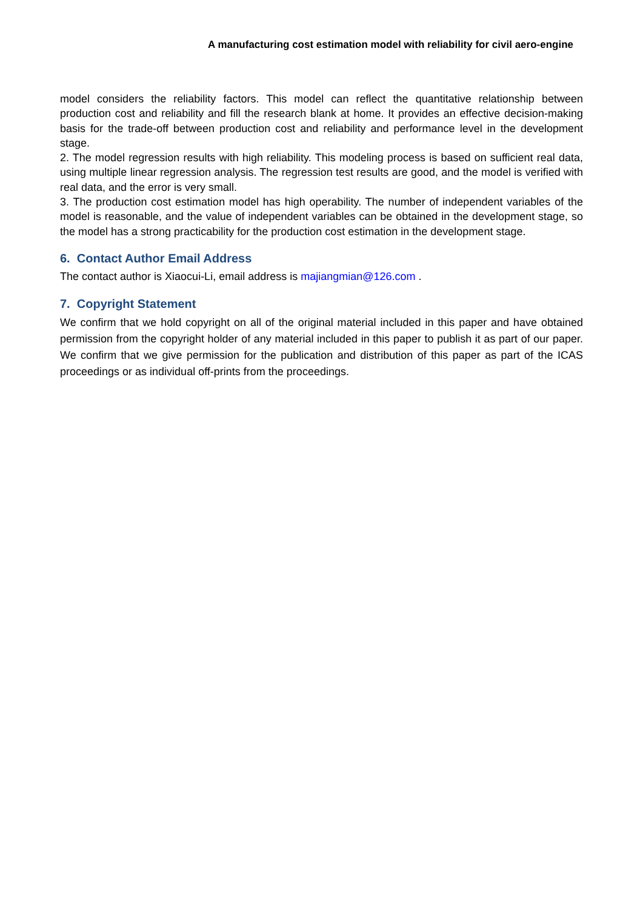A manufacturing cost estimation model with reliability for civil aero-engine
model considers the reliability factors. This model can reflect the quantitative relationship between production cost and reliability and fill the research blank at home. It provides an effective decision-making basis for the trade-off between production cost and reliability and performance level in the development stage.
2. The model regression results with high reliability. This modeling process is based on sufficient real data, using multiple linear regression analysis. The regression test results are good, and the model is verified with real data, and the error is very small.
3. The production cost estimation model has high operability. The number of independent variables of the model is reasonable, and the value of independent variables can be obtained in the development stage, so the model has a strong practicability for the production cost estimation in the development stage.
6. Contact Author Email Address
The contact author is Xiaocui-Li, email address is majiangmian@126.com .
7. Copyright Statement
We confirm that we hold copyright on all of the original material included in this paper and have obtained permission from the copyright holder of any material included in this paper to publish it as part of our paper. We confirm that we give permission for the publication and distribution of this paper as part of the ICAS proceedings or as individual off-prints from the proceedings.